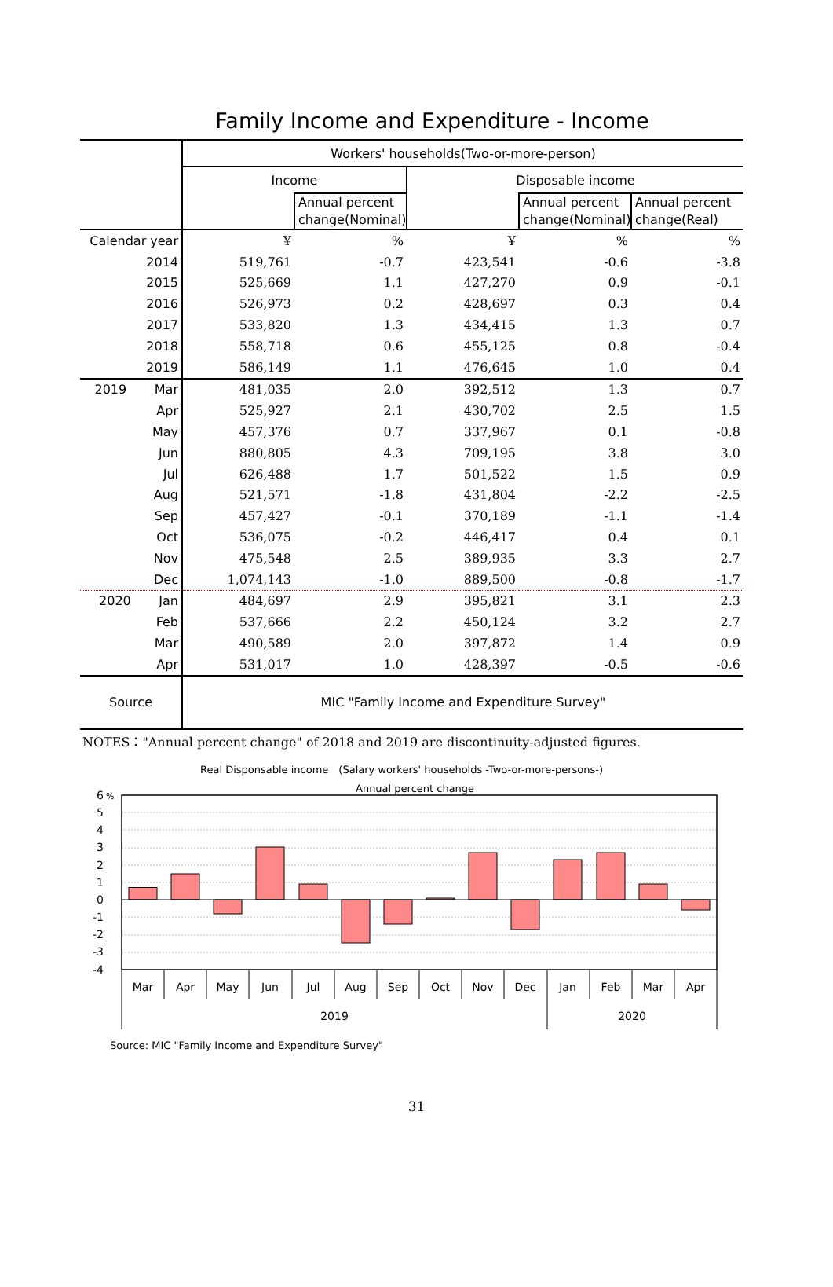Family Income and Expenditure - Income
| | Workers' households(Two-or-more-person) | | | | |
| --- | --- | --- | --- | --- | --- |
| | Income | | Disposable income | | |
| | | Annual percent change(Nominal) | | Annual percent change(Nominal) | Annual percent change(Real) |
| Calendar year | ¥ | % | ¥ | % | % |
| 2014 | 519,761 | -0.7 | 423,541 | -0.6 | -3.8 |
| 2015 | 525,669 | 1.1 | 427,270 | 0.9 | -0.1 |
| 2016 | 526,973 | 0.2 | 428,697 | 0.3 | 0.4 |
| 2017 | 533,820 | 1.3 | 434,415 | 1.3 | 0.7 |
| 2018 | 558,718 | 0.6 | 455,125 | 0.8 | -0.4 |
| 2019 | 586,149 | 1.1 | 476,645 | 1.0 | 0.4 |
| 2019 Mar | 481,035 | 2.0 | 392,512 | 1.3 | 0.7 |
| Apr | 525,927 | 2.1 | 430,702 | 2.5 | 1.5 |
| May | 457,376 | 0.7 | 337,967 | 0.1 | -0.8 |
| Jun | 880,805 | 4.3 | 709,195 | 3.8 | 3.0 |
| Jul | 626,488 | 1.7 | 501,522 | 1.5 | 0.9 |
| Aug | 521,571 | -1.8 | 431,804 | -2.2 | -2.5 |
| Sep | 457,427 | -0.1 | 370,189 | -1.1 | -1.4 |
| Oct | 536,075 | -0.2 | 446,417 | 0.4 | 0.1 |
| Nov | 475,548 | 2.5 | 389,935 | 3.3 | 2.7 |
| Dec | 1,074,143 | -1.0 | 889,500 | -0.8 | -1.7 |
| 2020 Jan | 484,697 | 2.9 | 395,821 | 3.1 | 2.3 |
| Feb | 537,666 | 2.2 | 450,124 | 3.2 | 2.7 |
| Mar | 490,589 | 2.0 | 397,872 | 1.4 | 0.9 |
| Apr | 531,017 | 1.0 | 428,397 | -0.5 | -0.6 |
| Source | MIC "Family Income and Expenditure Survey" | | | | |
NOTES："Annual percent change" of 2018 and 2019 are discontinuity-adjusted figures.
Real Disponsable income　(Salary workers' households -Two-or-more-persons-)
Annual percent change
6
5
4
3
2
1
0
-1
-2
-3
-4
%
Mar
Apr
May
Jun
Jul
Aug
Sep
Oct
Nov
Dec
Jan
Feb
Mar
Apr
2019
2020
Source: MIC "Family Income and Expenditure Survey"
31